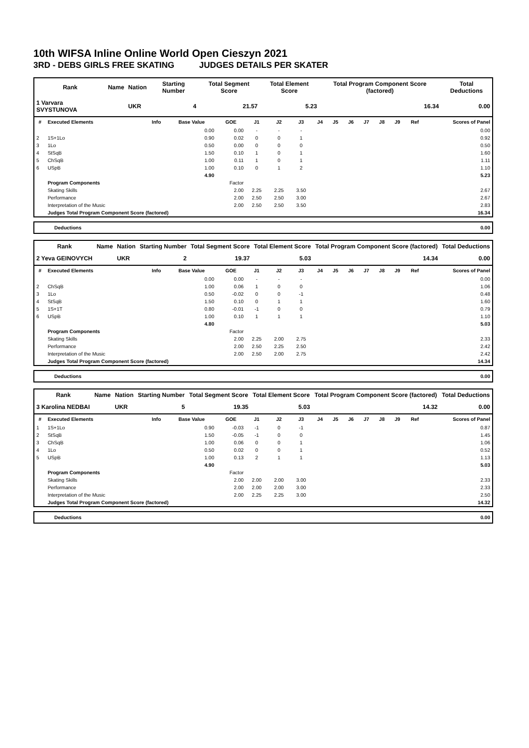10th WIFSA Inline Online World Open Cieszyn 2021
3RD - DEBS GIRLS FREE SKATING JUDGES DETAILS PER SKATER
| Rank | Name | Nation | Starting Number | Total Segment Score | Total Element Score | Total Program Component Score (factored) | Total Deductions |
| --- | --- | --- | --- | --- | --- | --- | --- |
| 1 Varvara SVYSTUNOVA | | UKR | 4 | 21.57 | 5.23 | 16.34 | 0.00 |
| # | Executed Elements | Info | Base Value | GOE | J1 | J2 | J3 | J4 | J5 | J6 | J7 | J8 | J9 | Ref | Scores of Panel |
| --- | --- | --- | --- | --- | --- | --- | --- | --- | --- | --- | --- | --- | --- | --- | --- |
| | | | 0.00 | 0.00 | - | - | - | | | | | | | | 0.00 |
| 2 | 1S+1Lo | | 0.90 | 0.02 | 0 | 0 | 1 | | | | | | | | 0.92 |
| 3 | 1Lo | | 0.50 | 0.00 | 0 | 0 | 0 | | | | | | | | 0.50 |
| 4 | StSqB | | 1.50 | 0.10 | 1 | 0 | 1 | | | | | | | | 1.60 |
| 5 | ChSqB | | 1.00 | 0.11 | 1 | 0 | 1 | | | | | | | | 1.11 |
| 6 | USpB | | 1.00 | 0.10 | 0 | 1 | 2 | | | | | | | | 1.10 |
| | | | 4.90 | | | | | | | | | | | | 5.23 |
| | Program Components | | | Factor | | | | | | | | | | | |
| | Skating Skills | | | 2.00 | 2.25 | 2.25 | 3.50 | | | | | | | | 2.67 |
| | Performance | | | 2.00 | 2.50 | 2.50 | 3.00 | | | | | | | | 2.67 |
| | Interpretation of the Music | | | 2.00 | 2.50 | 2.50 | 3.50 | | | | | | | | 2.83 |
| | Judges Total Program Component Score (factored) | | | | | | | | | | | | | | 16.34 |
| Deductions | 0.00 |
| Rank | Name | Nation | Starting Number | Total Segment Score | Total Element Score | Total Program Component Score (factored) | Total Deductions |
| --- | --- | --- | --- | --- | --- | --- | --- |
| 2 Yeva GEINOVYCH | | UKR | 2 | 19.37 | 5.03 | 14.34 | 0.00 |
| # | Executed Elements | Info | Base Value | GOE | J1 | J2 | J3 | J4 | J5 | J6 | J7 | J8 | J9 | Ref | Scores of Panel |
| --- | --- | --- | --- | --- | --- | --- | --- | --- | --- | --- | --- | --- | --- | --- | --- |
| | | | 0.00 | 0.00 | - | - | - | | | | | | | | 0.00 |
| 2 | ChSqB | | 1.00 | 0.06 | 1 | 0 | 0 | | | | | | | | 1.06 |
| 3 | 1Lo | | 0.50 | -0.02 | 0 | 0 | -1 | | | | | | | | 0.48 |
| 4 | StSqB | | 1.50 | 0.10 | 0 | 1 | 1 | | | | | | | | 1.60 |
| 5 | 1S+1T | | 0.80 | -0.01 | -1 | 0 | 0 | | | | | | | | 0.79 |
| 6 | USpB | | 1.00 | 0.10 | 1 | 1 | 1 | | | | | | | | 1.10 |
| | | | 4.80 | | | | | | | | | | | | 5.03 |
| | Program Components | | | Factor | | | | | | | | | | | |
| | Skating Skills | | | 2.00 | 2.25 | 2.00 | 2.75 | | | | | | | | 2.33 |
| | Performance | | | 2.00 | 2.50 | 2.25 | 2.50 | | | | | | | | 2.42 |
| | Interpretation of the Music | | | 2.00 | 2.50 | 2.00 | 2.75 | | | | | | | | 2.42 |
| | Judges Total Program Component Score (factored) | | | | | | | | | | | | | | 14.34 |
| Deductions | 0.00 |
| Rank | Name | Nation | Starting Number | Total Segment Score | Total Element Score | Total Program Component Score (factored) | Total Deductions |
| --- | --- | --- | --- | --- | --- | --- | --- |
| 3 Karolina NEDBAI | | UKR | 5 | 19.35 | 5.03 | 14.32 | 0.00 |
| # | Executed Elements | Info | Base Value | GOE | J1 | J2 | J3 | J4 | J5 | J6 | J7 | J8 | J9 | Ref | Scores of Panel |
| --- | --- | --- | --- | --- | --- | --- | --- | --- | --- | --- | --- | --- | --- | --- | --- |
| 1 | 1S+1Lo | | 0.90 | -0.03 | -1 | 0 | -1 | | | | | | | | 0.87 |
| 2 | StSqB | | 1.50 | -0.05 | -1 | 0 | 0 | | | | | | | | 1.45 |
| 3 | ChSqB | | 1.00 | 0.06 | 0 | 0 | 1 | | | | | | | | 1.06 |
| 4 | 1Lo | | 0.50 | 0.02 | 0 | 0 | 1 | | | | | | | | 0.52 |
| 5 | USpB | | 1.00 | 0.13 | 2 | 1 | 1 | | | | | | | | 1.13 |
| | | | 4.90 | | | | | | | | | | | | 5.03 |
| | Program Components | | | Factor | | | | | | | | | | | |
| | Skating Skills | | | 2.00 | 2.00 | 2.00 | 3.00 | | | | | | | | 2.33 |
| | Performance | | | 2.00 | 2.00 | 2.00 | 3.00 | | | | | | | | 2.33 |
| | Interpretation of the Music | | | 2.00 | 2.25 | 2.25 | 3.00 | | | | | | | | 2.50 |
| | Judges Total Program Component Score (factored) | | | | | | | | | | | | | | 14.32 |
| Deductions | 0.00 |